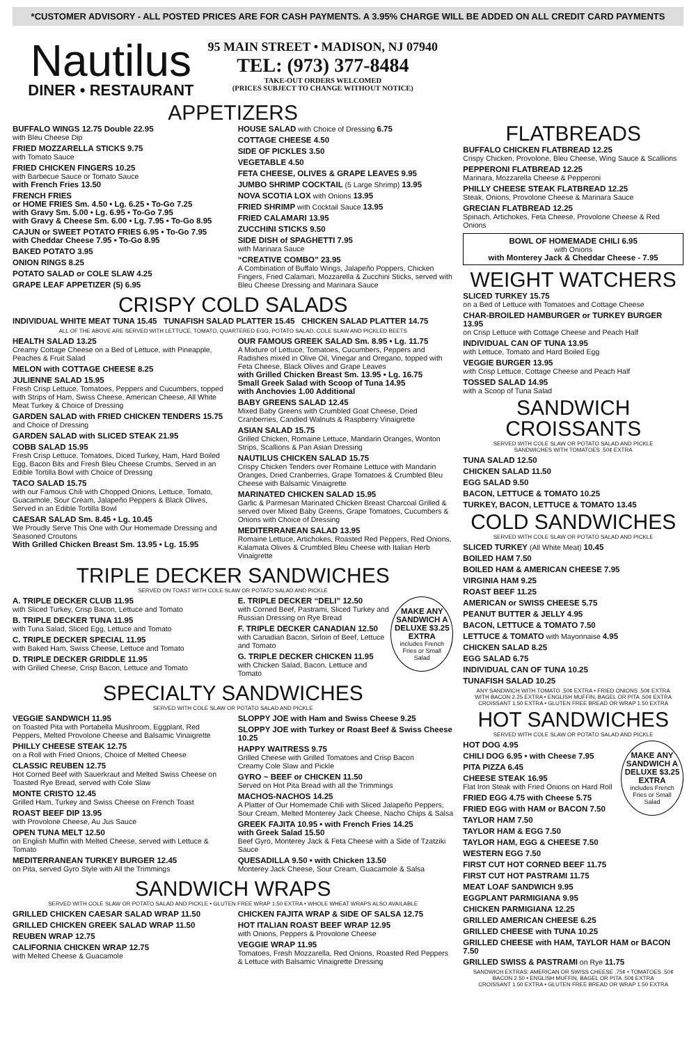*CUSTOMER ADVISORY - ALL POSTED PRICES ARE FOR CASH PAYMENTS. A 3.95% CHARGE WILL BE ADDED ON ALL CREDIT CARD PAYMENTS
Nautilus
DINER • RESTAURANT
95 MAIN STREET • MADISON, NJ 07940
TEL: (973) 377-8484
TAKE-OUT ORDERS WELCOMED
(PRICES SUBJECT TO CHANGE WITHOUT NOTICE)
APPETIZERS
BUFFALO WINGS 12.75 Double 22.95
with Bleu Cheese Dip
FRIED MOZZARELLA STICKS 9.75
with Tomato Sauce
FRIED CHICKEN FINGERS 10.25
with Barbecue Sauce or Tomato Sauce
with French Fries 13.50
FRENCH FRIES
or HOME FRIES Sm. 4.50 • Lg. 6.25 • To-Go 7.25
with Gravy Sm. 5.00 • Lg. 6.95 • To-Go 7.95
with Gravy & Cheese Sm. 6.00 • Lg. 7.95 • To-Go 8.95
CAJUN or SWEET POTATO FRIES 6.95 • To-Go 7.95
with Cheddar Cheese 7.95 • To-Go 8.95
BAKED POTATO 3.95
ONION RINGS 8.25
POTATO SALAD or COLE SLAW 4.25
GRAPE LEAF APPETIZER (5) 6.95
HOUSE SALAD with Choice of Dressing 6.75
COTTAGE CHEESE 4.50
SIDE OF PICKLES 3.50
VEGETABLE 4.50
FETA CHEESE, OLIVES & GRAPE LEAVES 9.95
JUMBO SHRIMP COCKTAIL (5 Large Shrimp) 13.95
NOVA SCOTIA LOX with Onions 13.95
FRIED SHRIMP with Cocktail Sauce 13.95
FRIED CALAMARI 13.95
ZUCCHINI STICKS 9.50
SIDE DISH of SPAGHETTI 7.95
with Marinara Sauce
“CREATIVE COMBO” 23.95
A Combination of Buffalo Wings, Jalapeño Poppers, Chicken Fingers, Fried Calamari, Mozzarella & Zucchini Sticks, served with Bleu Cheese Dressing and Marinara Sauce
CRISPY COLD SALADS
INDIVIDUAL WHITE MEAT TUNA 15.45 TUNAFISH SALAD PLATTER 15.45 CHICKEN SALAD PLATTER 14.75
ALL OF THE ABOVE ARE SERVED WITH LETTUCE, TOMATO, QUARTERED EGG, POTATO SALAD, COLE SLAW AND PICKLED BEETS
HEALTH SALAD 13.25
Creamy Cottage Cheese on a Bed of Lettuce, with Pineapple, Peaches & Fruit Salad
MELON with COTTAGE CHEESE 8.25
JULIENNE SALAD 15.95
Fresh Crisp Lettuce, Tomatoes, Peppers and Cucumbers, topped with Strips of Ham, Swiss Cheese, American Cheese, All White Meat Turkey & Choice of Dressing
GARDEN SALAD with FRIED CHICKEN TENDERS 15.75
and Choice of Dressing
GARDEN SALAD with SLICED STEAK 21.95
COBB SALAD 15.95
Fresh Crisp Lettuce, Tomatoes, Diced Turkey, Ham, Hard Boiled Egg, Bacon Bits and Fresh Bleu Cheese Crumbs, Served in an Edible Tortilla Bowl with Choice of Dressing
TACO SALAD 15.75
with our Famous Chili with Chopped Onions, Lettuce, Tomato, Guacamole, Sour Cream, Jalapeño Peppers & Black Olives, Served in an Edible Tortilla Bowl
CAESAR SALAD Sm. 8.45 • Lg. 10.45
We Proudly Serve This One with Our Homemade Dressing and Seasoned Croutons
With Grilled Chicken Breast Sm. 13.95 • Lg. 15.95
OUR FAMOUS GREEK SALAD Sm. 8.95 • Lg. 11.75
A Mixture of Lettuce, Tomatoes, Cucumbers, Peppers and Radishes mixed in Olive Oil, Vinegar and Oregano, topped with Feta Cheese, Black Olives and Grape Leaves
with Grilled Chicken Breast Sm. 13.95 • Lg. 16.75
Small Greek Salad with Scoop of Tuna 14.95
with Anchovies 1.00 Additional
BABY GREENS SALAD 12.45
Mixed Baby Greens with Crumbled Goat Cheese, Dried Cranberries, Candied Walnuts & Raspberry Vinaigrette
ASIAN SALAD 15.75
Grilled Chicken, Romaine Lettuce, Mandarin Oranges, Wonton Strips, Scallions & Pan Asian Dressing
NAUTILUS CHICKEN SALAD 15.75
Crispy Chicken Tenders over Romaine Lettuce with Mandarin Oranges, Dried Cranberries, Grape Tomatoes & Crumbled Bleu Cheese with Balsamic Vinaigrette
MARINATED CHICKEN SALAD 15.95
Garlic & Parmesan Marinated Chicken Breast Charcoal Grilled & served over Mixed Baby Greens, Grape Tomatoes, Cucumbers & Onions with Choice of Dressing
MEDITERRANEAN SALAD 13.95
Romaine Lettuce, Artichokes, Roasted Red Peppers, Red Onions, Kalamata Olives & Crumbled Bleu Cheese with Italian Herb Vinaigrette
TRIPLE DECKER SANDWICHES
SERVED ON TOAST WITH COLE SLAW OR POTATO SALAD AND PICKLE
A. TRIPLE DECKER CLUB 11.95
with Sliced Turkey, Crisp Bacon, Lettuce and Tomato
B. TRIPLE DECKER TUNA 11.95
with Tuna Salad, Sliced Egg, Lettuce and Tomato
C. TRIPLE DECKER SPECIAL 11.95
with Baked Ham, Swiss Cheese, Lettuce and Tomato
D. TRIPLE DECKER GRIDDLE 11.95
with Grilled Cheese, Crisp Bacon, Lettuce and Tomato
MAKE ANY SANDWICH A DELUXE $3.25 EXTRA
includes French Fries or Small Salad
E. TRIPLE DECKER “DELI” 12.50
with Corned Beef, Pastrami, Sliced Turkey and Russian Dressing on Rye Bread
F. TRIPLE DECKER CANADIAN 12.50
with Canadian Bacon, Sirloin of Beef, Lettuce and Tomato
G. TRIPLE DECKER CHICKEN 11.95
with Chicken Salad, Bacon, Lettuce and Tomato
SPECIALTY SANDWICHES
SERVED WITH COLE SLAW OR POTATO SALAD AND PICKLE
VEGGIE SANDWICH 11.95
on Toasted Pita with Portabella Mushroom, Eggplant, Red Peppers, Melted Provolone Cheese and Balsamic Vinaigrette
PHILLY CHEESE STEAK 12.75
on a Roll with Fried Onions, Choice of Melted Cheese
CLASSIC REUBEN 12.75
Hot Corned Beef with Sauerkraut and Melted Swiss Cheese on Toasted Rye Bread, served with Cole Slaw
MONTE CRISTO 12.45
Grilled Ham, Turkey and Swiss Cheese on French Toast
ROAST BEEF DIP 13.95
with Provolone Cheese, Au Jus Sauce
OPEN TUNA MELT 12.50
on English Muffin with Melted Cheese, served with Lettuce & Tomato
MEDITERRANEAN TURKEY BURGER 12.45
on Pita, served Gyro Style with All the Trimmings
SLOPPY JOE with Ham and Swiss Cheese 9.25
SLOPPY JOE with Turkey or Roast Beef & Swiss Cheese 10.25
HAPPY WAITRESS 9.75
Grilled Cheese with Grilled Tomatoes and Crisp Bacon
Creamy Cole Slaw and Pickle
GYRO ~ BEEF or CHICKEN 11.50
Served on Hot Pita Bread with all the Trimmings
MACHOS-NACHOS 14.25
A Platter of Our Homemade Chili with Sliced Jalapeño Peppers, Sour Cream, Melted Monterey Jack Cheese, Nacho Chips & Salsa
GREEK FAJITA 10.95 • with French Fries 14.25
with Greek Salad 15.50
Beef Gyro, Monterey Jack & Feta Cheese with a Side of Tzatziki Sauce
QUESADILLA 9.50 • with Chicken 13.50
Monterey Jack Cheese, Sour Cream, Guacamole & Salsa
SANDWICH WRAPS
SERVED WITH COLE SLAW OR POTATO SALAD AND PICKLE • GLUTEN FREE WRAP 1.50 EXTRA • WHOLE WHEAT WRAPS ALSO AVAILABLE
GRILLED CHICKEN CAESAR SALAD WRAP 11.50
GRILLED CHICKEN GREEK SALAD WRAP 11.50
REUBEN WRAP 12.75
CALIFORNIA CHICKEN WRAP 12.75
with Melted Cheese & Guacamole
CHICKEN FAJITA WRAP & SIDE OF SALSA 12.75
HOT ITALIAN ROAST BEEF WRAP 12.95
with Onions, Peppers & Provolone Cheese
VEGGIE WRAP 11.95
Tomatoes, Fresh Mozzarella, Red Onions, Roasted Red Peppers & Lettuce with Balsamic Vinaigrette Dressing
FLATBREADS
BUFFALO CHICKEN FLATBREAD 12.25
Crispy Chicken, Provolone, Bleu Cheese, Wing Sauce & Scallions
PEPPERONI FLATBREAD 12.25
Marinara, Mozzarella Cheese & Pepperoni
PHILLY CHEESE STEAK FLATBREAD 12.25
Steak, Onions, Provolone Cheese & Marinara Sauce
GRECIAN FLATBREAD 12.25
Spinach, Artichokes, Feta Cheese, Provolone Cheese & Red Onions
BOWL OF HOMEMADE CHILI 6.95
with Onions
with Monterey Jack & Cheddar Cheese - 7.95
WEIGHT WATCHERS
SLICED TURKEY 15.75
on a Bed of Lettuce with Tomatoes and Cottage Cheese
CHAR-BROILED HAMBURGER or TURKEY BURGER 13.95
on Crisp Lettuce with Cottage Cheese and Peach Half
INDIVIDUAL CAN OF TUNA 13.95
with Lettuce, Tomato and Hard Boiled Egg
VEGGIE BURGER 13.95
with Crisp Lettuce, Cottage Cheese and Peach Half
TOSSED SALAD 14.95
with a Scoop of Tuna Salad
SANDWICH CROISSANTS
SERVED WITH COLE SLAW OR POTATO SALAD AND PICKLE
SANDWICHES WITH TOMATOES .50¢ EXTRA
TUNA SALAD 12.50
CHICKEN SALAD 11.50
EGG SALAD 9.50
BACON, LETTUCE & TOMATO 10.25
TURKEY, BACON, LETTUCE & TOMATO 13.45
COLD SANDWICHES
SERVED WITH COLE SLAW OR POTATO SALAD AND PICKLE
SLICED TURKEY (All White Meat) 10.45
BOILED HAM 7.50
BOILED HAM & AMERICAN CHEESE 7.95
VIRGINIA HAM 9.25
ROAST BEEF 11.25
AMERICAN or SWISS CHEESE 5.75
PEANUT BUTTER & JELLY 4.95
BACON, LETTUCE & TOMATO 7.50
LETTUCE & TOMATO with Mayonnaise 4.95
CHICKEN SALAD 8.25
EGG SALAD 6.75
INDIVIDUAL CAN OF TUNA 10.25
TUNAFISH SALAD 10.25
ANY SANDWICH WITH TOMATO .50¢ EXTRA • FRIED ONIONS .50¢ EXTRA
WITH BACON 2.25 EXTRA • ENGLISH MUFFIN, BAGEL OR PITA .50¢ EXTRA
CROISSANT 1.50 EXTRA • GLUTEN FREE BREAD OR WRAP 1.50 EXTRA
HOT SANDWICHES
SERVED WITH COLE SLAW OR POTATO SALAD AND PICKLE
MAKE ANY SANDWICH A DELUXE $3.25 EXTRA
includes French Fries or Small Salad
HOT DOG 4.95
CHILI DOG 6.95 • with Cheese 7.95
PITA PIZZA 6.45
CHEESE STEAK 16.95
Flat Iron Steak with Fried Onions on Hard Roll
FRIED EGG 4.75 with Cheese 5.75
FRIED EGG with HAM or BACON 7.50
TAYLOR HAM 7.50
TAYLOR HAM & EGG 7.50
TAYLOR HAM, EGG & CHEESE 7.50
WESTERN EGG 7.50
FIRST CUT HOT CORNED BEEF 11.75
FIRST CUT HOT PASTRAMI 11.75
MEAT LOAF SANDWICH 9.95
EGGPLANT PARMIGIANA 9.95
CHICKEN PARMIGIANA 12.25
GRILLED AMERICAN CHEESE 6.25
GRILLED CHEESE with TUNA 10.25
GRILLED CHEESE with HAM, TAYLOR HAM or BACON 7.50
GRILLED SWISS & PASTRAMI on Rye 11.75
SANDWICH EXTRAS: AMERICAN OR SWISS CHEESE .75¢ • TOMATOES .50¢
BACON 2.50 • ENGLISH MUFFIN, BAGEL OR PITA .50¢ EXTRA
CROISSANT 1.50 EXTRA • GLUTEN FREE BREAD OR WRAP 1.50 EXTRA